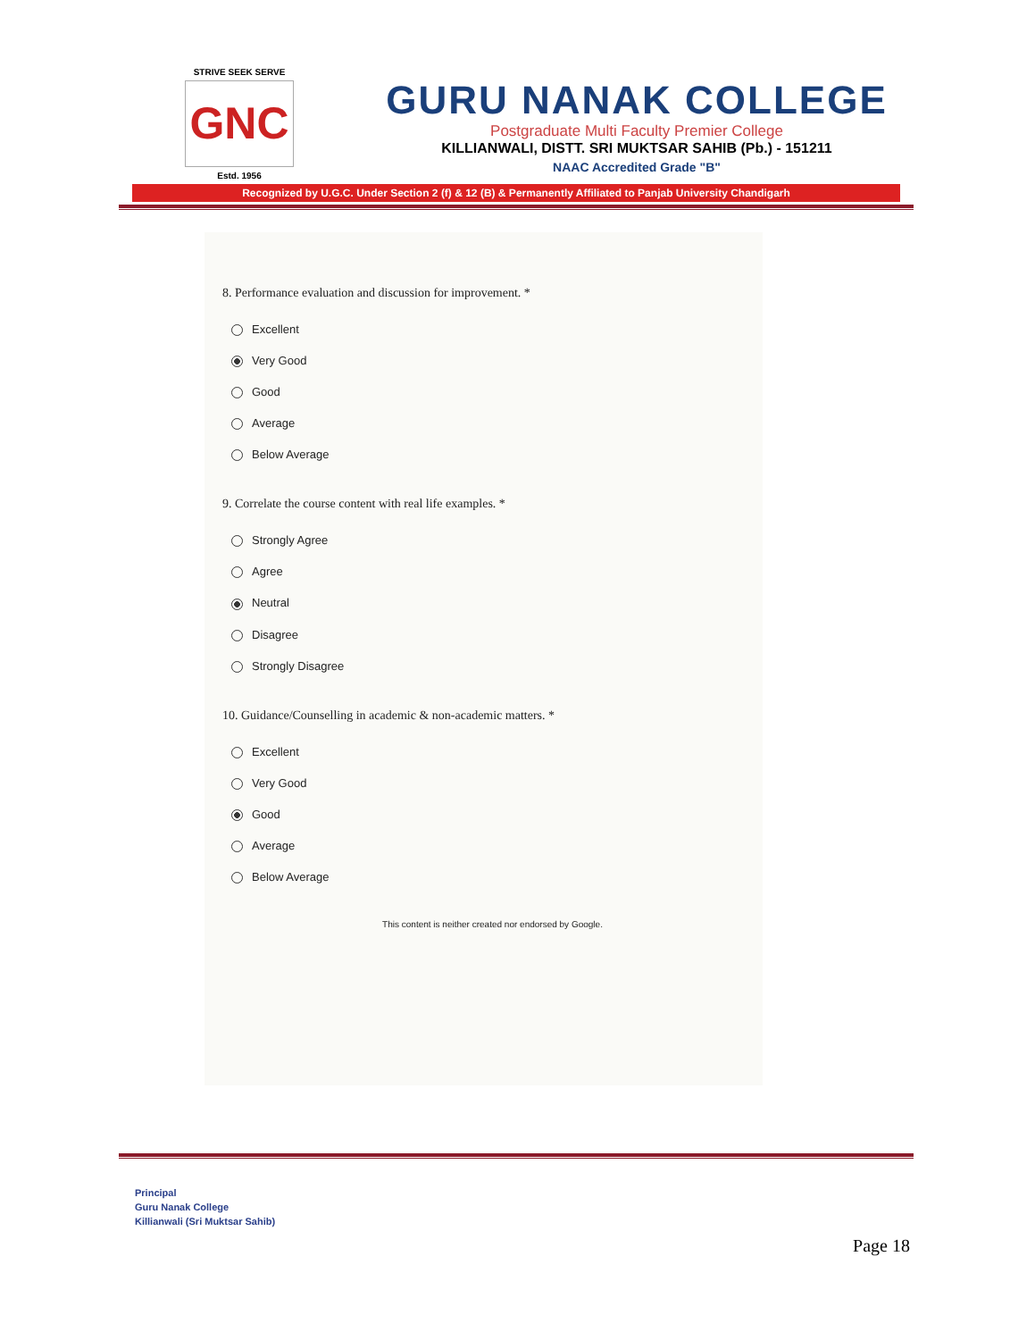STRIVE SEEK SERVE
GNC
Estd. 1956
GURU NANAK COLLEGE
Postgraduate Multi Faculty Premier College
KILLIANWALI, DISTT. SRI MUKTSAR SAHIB (Pb.) - 151211
NAAC Accredited Grade "B"
Recognized by U.G.C. Under Section 2 (f) & 12 (B) & Permanently Affiliated to Panjab University Chandigarh
8. Performance evaluation and discussion for improvement. *
Excellent
Very Good
Good
Average
Below Average
9. Correlate the course content with real life examples. *
Strongly Agree
Agree
Neutral
Disagree
Strongly Disagree
10. Guidance/Counselling in academic & non-academic matters. *
Excellent
Very Good
Good
Average
Below Average
This content is neither created nor endorsed by Google.
Principal
Guru Nanak College
Killianwali (Sri Muktsar Sahib)
Page 18